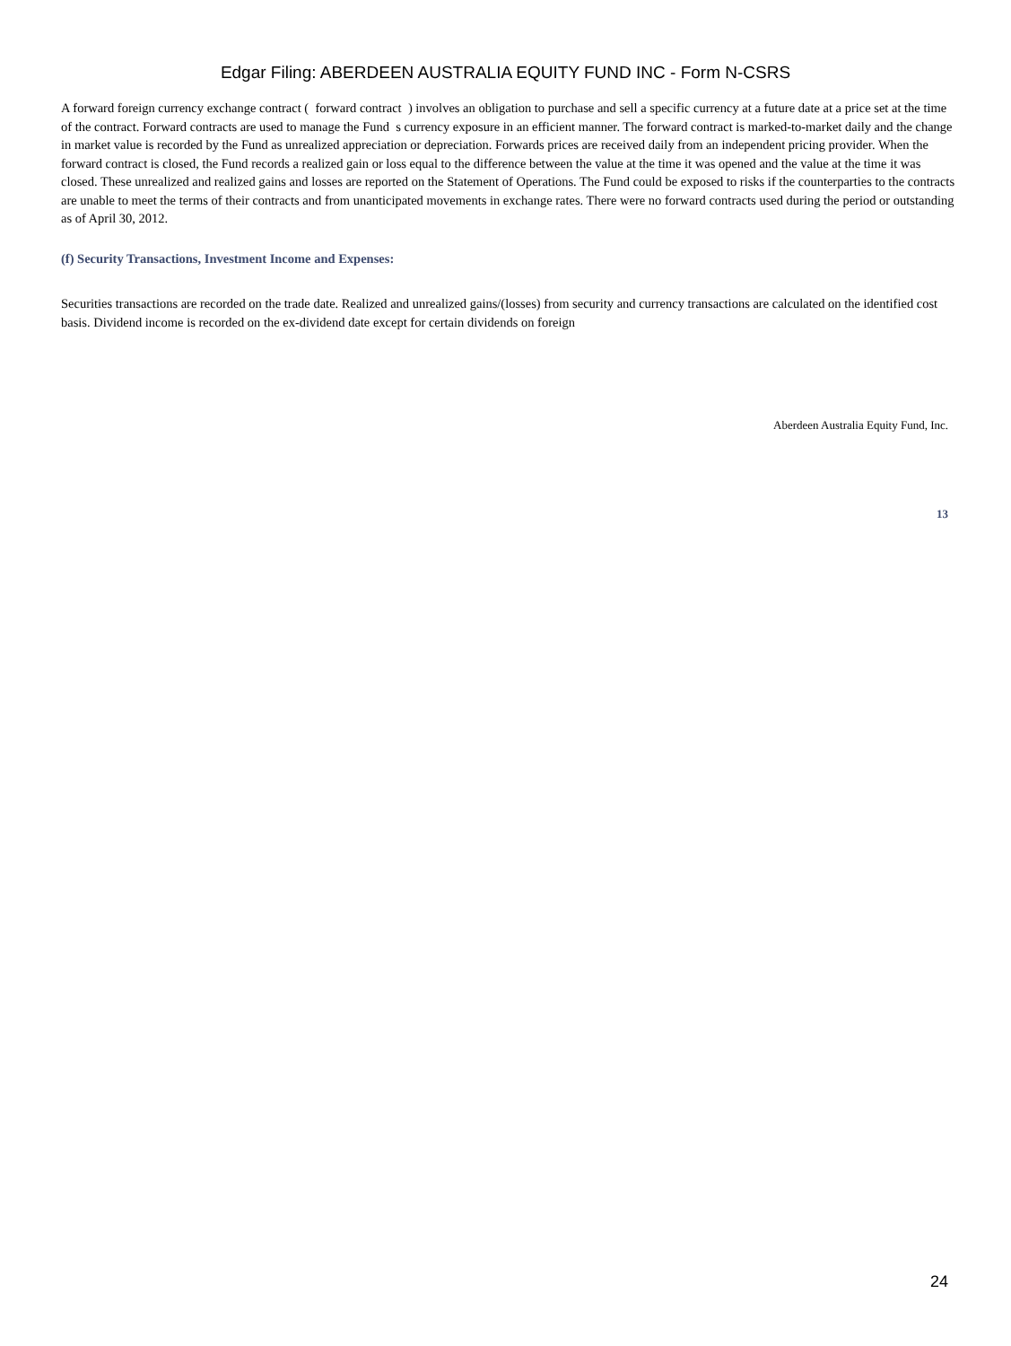Edgar Filing: ABERDEEN AUSTRALIA EQUITY FUND INC - Form N-CSRS
A forward foreign currency exchange contract ( forward contract ) involves an obligation to purchase and sell a specific currency at a future date at a price set at the time of the contract. Forward contracts are used to manage the Fund s currency exposure in an efficient manner. The forward contract is marked-to-market daily and the change in market value is recorded by the Fund as unrealized appreciation or depreciation. Forwards prices are received daily from an independent pricing provider. When the forward contract is closed, the Fund records a realized gain or loss equal to the difference between the value at the time it was opened and the value at the time it was closed. These unrealized and realized gains and losses are reported on the Statement of Operations. The Fund could be exposed to risks if the counterparties to the contracts are unable to meet the terms of their contracts and from unanticipated movements in exchange rates. There were no forward contracts used during the period or outstanding as of April 30, 2012.
(f) Security Transactions, Investment Income and Expenses:
Securities transactions are recorded on the trade date. Realized and unrealized gains/(losses) from security and currency transactions are calculated on the identified cost basis. Dividend income is recorded on the ex-dividend date except for certain dividends on foreign
Aberdeen Australia Equity Fund, Inc.
13
24